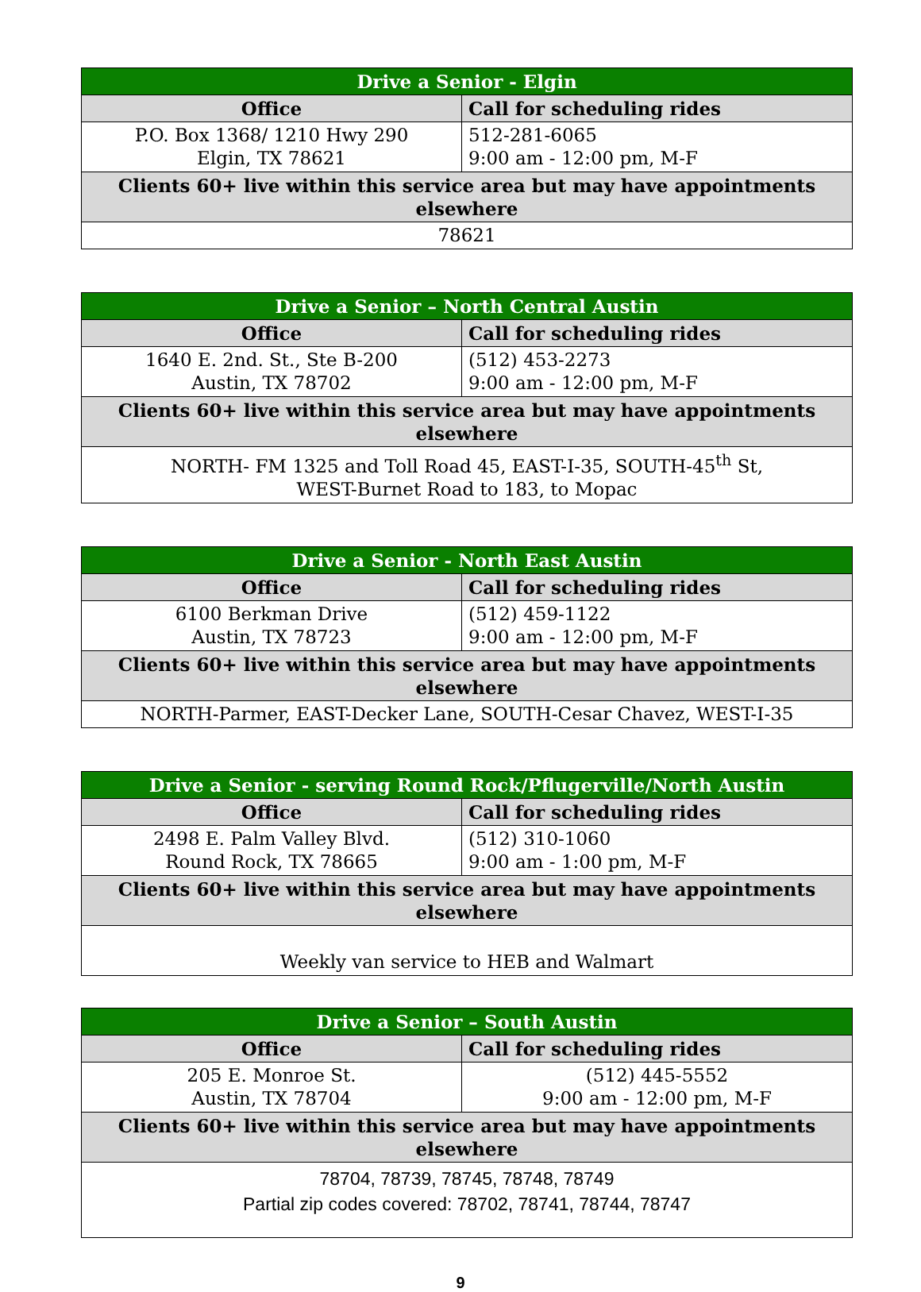| Drive a Senior - Elgin | |
| --- | --- |
| Office | Call for scheduling rides |
| P.O. Box 1368/ 1210 Hwy 290 Elgin, TX 78621 | 512-281-6065 9:00 am - 12:00 pm, M-F |
| Clients 60+ live within this service area but may have appointments elsewhere | |
| 78621 | |
| Drive a Senior – North Central Austin | |
| --- | --- |
| Office | Call for scheduling rides |
| 1640 E. 2nd. St., Ste B-200 Austin, TX 78702 | (512) 453-2273 9:00 am - 12:00 pm, M-F |
| Clients 60+ live within this service area but may have appointments elsewhere | |
| NORTH- FM 1325 and Toll Road 45, EAST-I-35, SOUTH-45<sup>th</sup> St, WEST-Burnet Road to 183, to Mopac | |
| Drive a Senior - North East Austin | |
| --- | --- |
| Office | Call for scheduling rides |
| 6100 Berkman Drive Austin, TX 78723 | (512) 459-1122 9:00 am - 12:00 pm, M-F |
| Clients 60+ live within this service area but may have appointments elsewhere | |
| NORTH-Parmer, EAST-Decker Lane, SOUTH-Cesar Chavez, WEST-I-35 | |
| Drive a Senior - serving Round Rock/Pflugerville/North Austin | |
| --- | --- |
| Office | Call for scheduling rides |
| 2498 E. Palm Valley Blvd. Round Rock, TX 78665 | (512) 310-1060 9:00 am - 1:00 pm, M-F |
| Clients 60+ live within this service area but may have appointments elsewhere | |
| Weekly van service to HEB and Walmart | |
| Drive a Senior – South Austin | |
| --- | --- |
| Office | Call for scheduling rides |
| 205 E. Monroe St. Austin, TX 78704 | (512) 445-5552 9:00 am - 12:00 pm, M-F |
| Clients 60+ live within this service area but may have appointments elsewhere | |
| 78704, 78739, 78745, 78748, 78749 Partial zip codes covered: 78702, 78741, 78744, 78747 | |
9